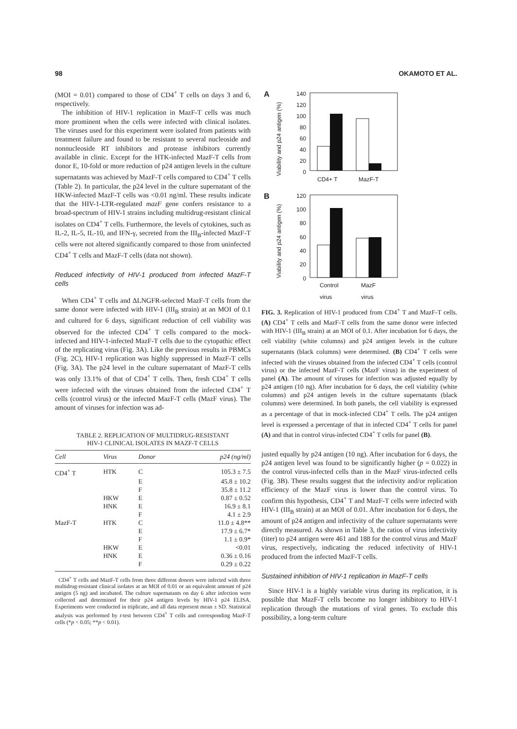98 OKAMOTO ET AL.
(MOI = 0.01) compared to those of CD4<sup>+</sup> T cells on days 3 and 6, respectively.
The inhibition of HIV-1 replication in MazF-T cells was much more prominent when the cells were infected with clinical isolates. The viruses used for this experiment were isolated from patients with treatment failure and found to be resistant to several nucleoside and nonnucleoside RT inhibitors and protease inhibitors currently available in clinic. Except for the HTK-infected MazF-T cells from donor E, 10-fold or more reduction of p24 antigen levels in the culture supernatants was achieved by MazF-T cells compared to CD4<sup>+</sup> T cells (Table 2). In particular, the p24 level in the culture supernatant of the HKW-infected MazF-T cells was <0.01 ng/ml. These results indicate that the HIV-1-LTR-regulated mazF gene confers resistance to a broad-spectrum of HIV-1 strains including multidrug-resistant clinical isolates on CD4<sup>+</sup> T cells. Furthermore, the levels of cytokines, such as IL-2, IL-5, IL-10, and IFN-γ, secreted from the III<sub>B</sub>-infected MazF-T cells were not altered significantly compared to those from uninfected CD4<sup>+</sup> T cells and MazF-T cells (data not shown).
Reduced infectivity of HIV-1 produced from infected MazF-T cells
When CD4<sup>+</sup> T cells and ΔLNGFR-selected MazF-T cells from the same donor were infected with HIV-1 (III<sub>B</sub> strain) at an MOI of 0.1 and cultured for 6 days, significant reduction of cell viability was observed for the infected CD4<sup>+</sup> T cells compared to the mock-infected and HIV-1-infected MazF-T cells due to the cytopathic effect of the replicating virus (Fig. 3A). Like the previous results in PBMCs (Fig. 2C), HIV-1 replication was highly suppressed in MazF-T cells (Fig. 3A). The p24 level in the culture supernatant of MazF-T cells was only 13.1% of that of CD4<sup>+</sup> T cells. Then, fresh CD4<sup>+</sup> T cells were infected with the viruses obtained from the infected CD4<sup>+</sup> T cells (control virus) or the infected MazF-T cells (MazF virus). The amount of viruses for infection was ad-
TABLE 2. REPLICATION OF MULTIDRUG-RESISTANT
HIV-1 CLINICAL ISOLATES IN MAZF-T CELLS
| Cell | Virus | Donor | p24 (ng/ml) |
| --- | --- | --- | --- |
| CD4<sup>+</sup> T | HTK | C | 105.3 ± 7.5 |
| | | E | 45.8 ± 10.2 |
| | | F | 35.8 ± 11.2 |
| | HKW | E | 0.87 ± 0.52 |
| | HNK | E | 16.9 ± 8.1 |
| | | F | 4.1 ± 2.9 |
| MazF-T | HTK | C | 11.0 ± 4.8** |
| | | E | 17.9 ± 6.7* |
| | | F | 1.1 ± 0.9* |
| | HKW | E | <0.01 |
| | HNK | E | 0.36 ± 0.16 |
| | | F | 0.29 ± 0.22 |
CD4<sup>+</sup> T cells and MazF-T cells from three different donors were infected with three multidrug-resistant clinical isolates at an MOI of 0.01 or an equivalent amount of p24 antigen (5 ng) and incubated. The culture supernatants on day 6 after infection were collected and determined for their p24 antigen levels by HIV-1 p24 ELISA. Experiments were conducted in triplicate, and all data represent mean ± SD. Statistical analysis was performed by t-test between CD4<sup>+</sup> T cells and corresponding MazF-T cells (*p < 0.05; **p < 0.01).
A
Viability and p24 antigen (%)
140
120
100
80
60
40
20
0
CD4+ T
MazF-T
B
Viability and p24 antigen (%)
120
100
80
60
40
20
0
Control
MazF
virus virus
FIG. 3. Replication of HIV-1 produced from CD4<sup>+</sup> T and MazF-T cells. (A) CD4<sup>+</sup> T cells and MazF-T cells from the same donor were infected with HIV-1 (III<sub>B</sub> strain) at an MOI of 0.1. After incubation for 6 days, the cell viability (white columns) and p24 antigen levels in the culture supernatants (black columns) were determined. (B) CD4<sup>+</sup> T cells were infected with the viruses obtained from the infected CD4<sup>+</sup> T cells (control virus) or the infected MazF-T cells (MazF virus) in the experiment of panel (A). The amount of viruses for infection was adjusted equally by p24 antigen (10 ng). After incubation for 6 days, the cell viability (white columns) and p24 antigen levels in the culture supernatants (black columns) were determined. In both panels, the cell viability is expressed as a percentage of that in mock-infected CD4<sup>+</sup> T cells. The p24 antigen level is expressed a percentage of that in infected CD4<sup>+</sup> T cells for panel (A) and that in control virus-infected CD4<sup>+</sup> T cells for panel (B).
justed equally by p24 antigen (10 ng). After incubation for 6 days, the p24 antigen level was found to be significantly higher (p = 0.022) in the control virus-infected cells than in the MazF virus-infected cells (Fig. 3B). These results suggest that the infectivity and/or replication efficiency of the MazF virus is lower than the control virus. To confirm this hypothesis, CD4<sup>+</sup> T and MazF-T cells were infected with HIV-1 (III<sub>B</sub> strain) at an MOI of 0.01. After incubation for 6 days, the amount of p24 antigen and infectivity of the culture supernatants were directly measured. As shown in Table 3, the ratios of virus infectivity (titer) to p24 antigen were 461 and 188 for the control virus and MazF virus, respectively, indicating the reduced infectivity of HIV-1 produced from the infected MazF-T cells.
Sustained inhibition of HIV-1 replication in MazF-T cells
Since HIV-1 is a highly variable virus during its replication, it is possible that MazF-T cells become no longer inhibitory to HIV-1 replication through the mutations of viral genes. To exclude this possibility, a long-term culture